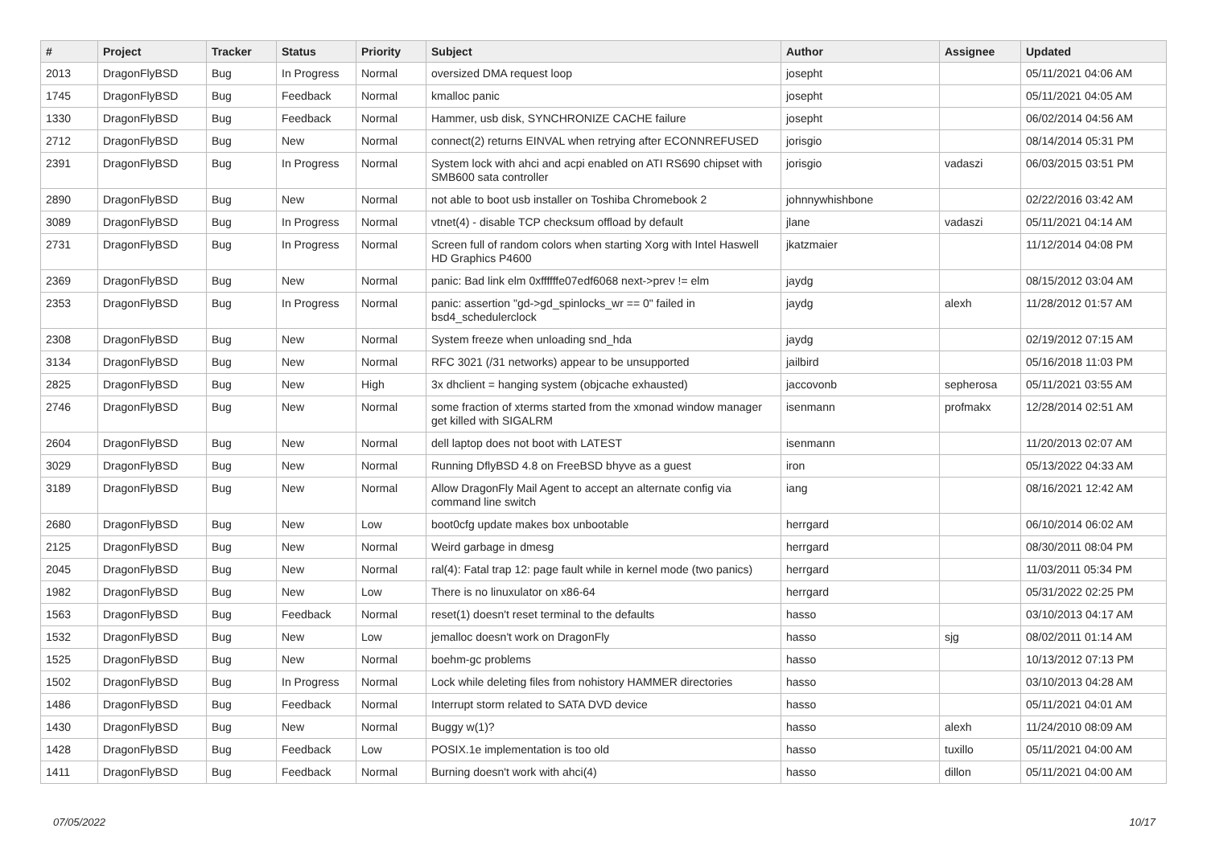| # | Project | Tracker | Status | Priority | Subject | Author | Assignee | Updated |
| --- | --- | --- | --- | --- | --- | --- | --- | --- |
| 2013 | DragonFlyBSD | Bug | In Progress | Normal | oversized DMA request loop | josepht | | 05/11/2021 04:06 AM |
| 1745 | DragonFlyBSD | Bug | Feedback | Normal | kmalloc panic | josepht | | 05/11/2021 04:05 AM |
| 1330 | DragonFlyBSD | Bug | Feedback | Normal | Hammer, usb disk, SYNCHRONIZE CACHE failure | josepht | | 06/02/2014 04:56 AM |
| 2712 | DragonFlyBSD | Bug | New | Normal | connect(2) returns EINVAL when retrying after ECONNREFUSED | jorisgio | | 08/14/2014 05:31 PM |
| 2391 | DragonFlyBSD | Bug | In Progress | Normal | System lock with ahci and acpi enabled on ATI RS690 chipset with SMB600 sata controller | jorisgio | vadaszi | 06/03/2015 03:51 PM |
| 2890 | DragonFlyBSD | Bug | New | Normal | not able to boot usb installer on Toshiba Chromebook 2 | johnnywhishbone | | 02/22/2016 03:42 AM |
| 3089 | DragonFlyBSD | Bug | In Progress | Normal | vtnet(4) - disable TCP checksum offload by default | jlane | vadaszi | 05/11/2021 04:14 AM |
| 2731 | DragonFlyBSD | Bug | In Progress | Normal | Screen full of random colors when starting Xorg with Intel Haswell HD Graphics P4600 | jkatzmaier | | 11/12/2014 04:08 PM |
| 2369 | DragonFlyBSD | Bug | New | Normal | panic: Bad link elm 0xffffffe07edf6068 next->prev != elm | jaydg | | 08/15/2012 03:04 AM |
| 2353 | DragonFlyBSD | Bug | In Progress | Normal | panic: assertion "gd->gd_spinlocks_wr == 0" failed in bsd4_schedulerclock | jaydg | alexh | 11/28/2012 01:57 AM |
| 2308 | DragonFlyBSD | Bug | New | Normal | System freeze when unloading snd_hda | jaydg | | 02/19/2012 07:15 AM |
| 3134 | DragonFlyBSD | Bug | New | Normal | RFC 3021 (/31 networks) appear to be unsupported | jailbird | | 05/16/2018 11:03 PM |
| 2825 | DragonFlyBSD | Bug | New | High | 3x dhclient = hanging system (objcache exhausted) | jaccovonb | sepherosa | 05/11/2021 03:55 AM |
| 2746 | DragonFlyBSD | Bug | New | Normal | some fraction of xterms started from the xmonad window manager get killed with SIGALRM | isenmann | profmakx | 12/28/2014 02:51 AM |
| 2604 | DragonFlyBSD | Bug | New | Normal | dell laptop does not boot with LATEST | isenmann | | 11/20/2013 02:07 AM |
| 3029 | DragonFlyBSD | Bug | New | Normal | Running DflyBSD 4.8 on FreeBSD bhyve as a guest | iron | | 05/13/2022 04:33 AM |
| 3189 | DragonFlyBSD | Bug | New | Normal | Allow DragonFly Mail Agent to accept an alternate config via command line switch | iang | | 08/16/2021 12:42 AM |
| 2680 | DragonFlyBSD | Bug | New | Low | boot0cfg update makes box unbootable | herrgard | | 06/10/2014 06:02 AM |
| 2125 | DragonFlyBSD | Bug | New | Normal | Weird garbage in dmesg | herrgard | | 08/30/2011 08:04 PM |
| 2045 | DragonFlyBSD | Bug | New | Normal | ral(4): Fatal trap 12: page fault while in kernel mode (two panics) | herrgard | | 11/03/2011 05:34 PM |
| 1982 | DragonFlyBSD | Bug | New | Low | There is no linuxulator on x86-64 | herrgard | | 05/31/2022 02:25 PM |
| 1563 | DragonFlyBSD | Bug | Feedback | Normal | reset(1) doesn't reset terminal to the defaults | hasso | | 03/10/2013 04:17 AM |
| 1532 | DragonFlyBSD | Bug | New | Low | jemalloc doesn't work on DragonFly | hasso | sjg | 08/02/2011 01:14 AM |
| 1525 | DragonFlyBSD | Bug | New | Normal | boehm-gc problems | hasso | | 10/13/2012 07:13 PM |
| 1502 | DragonFlyBSD | Bug | In Progress | Normal | Lock while deleting files from nohistory HAMMER directories | hasso | | 03/10/2013 04:28 AM |
| 1486 | DragonFlyBSD | Bug | Feedback | Normal | Interrupt storm related to SATA DVD device | hasso | | 05/11/2021 04:01 AM |
| 1430 | DragonFlyBSD | Bug | New | Normal | Buggy w(1)? | hasso | alexh | 11/24/2010 08:09 AM |
| 1428 | DragonFlyBSD | Bug | Feedback | Low | POSIX.1e implementation is too old | hasso | tuxillo | 05/11/2021 04:00 AM |
| 1411 | DragonFlyBSD | Bug | Feedback | Normal | Burning doesn't work with ahci(4) | hasso | dillon | 05/11/2021 04:00 AM |
07/05/2022 10/17